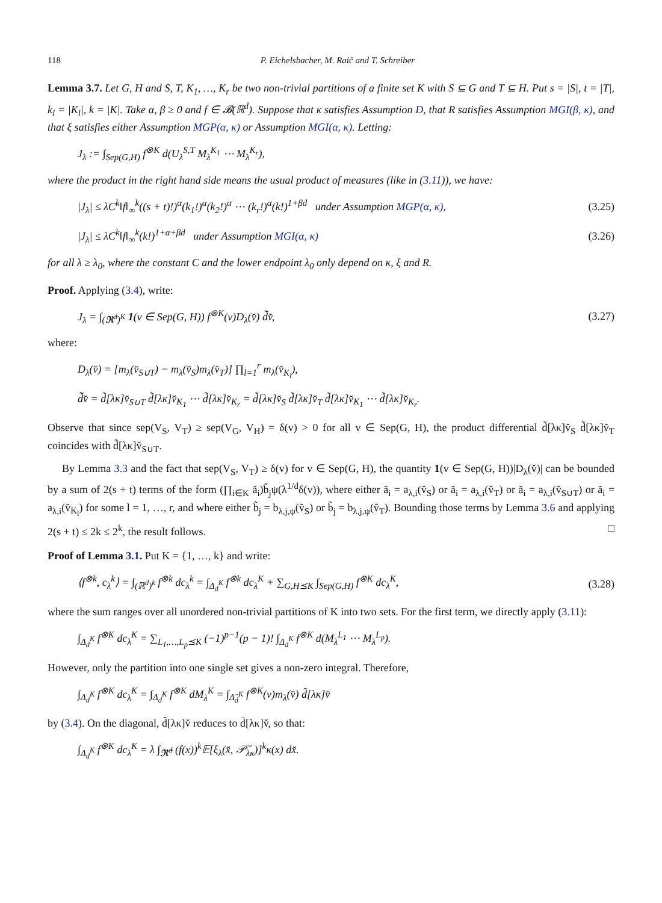118 P. Eichelsbacher, M. Raič and T. Schreiber
Lemma 3.7. Let G, H and S, T, K<sub>1</sub>, …, K<sub>r</sub> be two non-trivial partitions of a finite set K with S ⊆ G and T ⊆ H. Put s = |S|, t = |T|, k<sub>l</sub> = |K<sub>l</sub>|, k = |K|. Take α, β ≥ 0 and f ∈ 𝓑(ℝ<sup>d</sup>). Suppose that κ satisfies Assumption D, that R satisfies Assumption MGI(β, κ), and that ξ satisfies either Assumption MGP(α, κ) or Assumption MGI(α, κ). Letting:
J<sub>λ</sub> := ∫<sub>Sep(G,H)</sub> f<sup>⊗K</sup> d(U<sub>λ</sub><sup>S,T</sup> M<sub>λ</sub><sup>K<sub>1</sub></sup> ⋯ M<sub>λ</sub><sup>K<sub>r</sub></sup>),
where the product in the right hand side means the usual product of measures (like in (3.11)), we have:
|J<sub>λ</sub>| ≤ λC<sup>k</sup>‖f‖<sub>∞</sub><sup>k</sup>((s + t)!)<sup>α</sup>(k<sub>1</sub>!)<sup>α</sup>(k<sub>2</sub>!)<sup>α</sup> ⋯ (k<sub>r</sub>!)<sup>α</sup>(k!)<sup>1+βd</sup> under Assumption MGP(α, κ), (3.25)
|J<sub>λ</sub>| ≤ λC<sup>k</sup>‖f‖<sub>∞</sub><sup>k</sup>(k!)<sup>1+α+βd</sup> under Assumption MGI(α, κ) (3.26)
for all λ ≥ λ<sub>0</sub>, where the constant C and the lower endpoint λ<sub>0</sub> only depend on κ, ξ and R.
Proof. Applying (3.4), write:
J<sub>λ</sub> = ∫<sub>(𝕽̆<sup>d</sup>)<sup>K</sup></sub> 1(v ∈ Sep(G, H)) f<sup>⊗K</sup>(v)D<sub>λ</sub>(v̆) d̃̃v̆, (3.27)
where:
D<sub>λ</sub>(v̆) = [m<sub>λ</sub>(v̆<sub>S∪T</sub>) − m<sub>λ</sub>(v̆<sub>S</sub>)m<sub>λ</sub>(v̆<sub>T</sub>)] ∏<sub>l=1</sub><sup>r</sup> m<sub>λ</sub>(v̆<sub>K<sub>l</sub></sub>),
d̃̃v̆ = d̃[λκ]v̆<sub>S∪T</sub> d̃[λκ]v̆<sub>K<sub>1</sub></sub> ⋯ d̃[λκ]v̆<sub>K<sub>r</sub></sub> = d̃[λκ]v̆<sub>S</sub> d̃[λκ]v̆<sub>T</sub> d̃[λκ]v̆<sub>K<sub>1</sub></sub> ⋯ d̃[λκ]v̆<sub>K<sub>r</sub></sub>.
Observe that since sep(V<sub>S</sub>, V<sub>T</sub>) ≥ sep(V<sub>G</sub>, V<sub>H</sub>) = δ(v) > 0 for all v ∈ Sep(G, H), the product differential d̃[λκ]v̆<sub>S</sub> d̃[λκ]v̆<sub>T</sub> coincides with d̃[λκ]v̆<sub>S∪T</sub>.
By Lemma 3.3 and the fact that sep(V<sub>S</sub>, V<sub>T</sub>) ≥ δ(v) for v ∈ Sep(G, H), the quantity 1(v ∈ Sep(G, H))|D<sub>λ</sub>(v̆)| can be bounded by a sum of 2(s + t) terms of the form (∏<sub>i∈K</sub> ã<sub>i</sub>)b̃<sub>j</sub>ψ(λ<sup>1/d</sup>δ(v)), where either ã<sub>i</sub> = a<sub>λ,i</sub>(v̆<sub>S</sub>) or ã<sub>i</sub> = a<sub>λ,i</sub>(v̆<sub>T</sub>) or ã<sub>i</sub> = a<sub>λ,i</sub>(v̆<sub>S∪T</sub>) or ã<sub>i</sub> = a<sub>λ,i</sub>(v̆<sub>K<sub>l</sub></sub>) for some l = 1, …, r, and where either b̃<sub>j</sub> = b<sub>λ,j,ψ</sub>(v̆<sub>S</sub>) or b̃<sub>j</sub> = b<sub>λ,j,ψ</sub>(v̆<sub>T</sub>). Bounding those terms by Lemma 3.6 and applying 2(s + t) ≤ 2k ≤ 2<sup>k</sup>, the result follows. □
Proof of Lemma 3.1. Put K = {1, …, k} and write:
⟨f<sup>⊗k</sup>, c<sub>λ</sub><sup>k</sup>⟩ = ∫<sub>(ℝ<sup>d</sup>)<sup>k</sup></sub> f<sup>⊗k</sup> dc<sub>λ</sub><sup>k</sup> = ∫<sub>Δ<sub>d</sub><sup>K</sup></sub> f<sup>⊗k</sup> dc<sub>λ</sub><sup>K</sup> + ∑<sub>G,H⪯K</sub> ∫<sub>Sep(G,H)</sub> f<sup>⊗K</sup> dc<sub>λ</sub><sup>K</sup>, (3.28)
where the sum ranges over all unordered non-trivial partitions of K into two sets. For the first term, we directly apply (3.11):
∫<sub>Δ<sub>d</sub><sup>K</sup></sub> f<sup>⊗K</sup> dc<sub>λ</sub><sup>K</sup> = ∑<sub>L<sub>1</sub>,…,L<sub>p</sub>⪯K</sub> (−1)<sup>p−1</sup>(p − 1)! ∫<sub>Δ<sub>d</sub><sup>K</sup></sub> f<sup>⊗K</sup> d(M<sub>λ</sub><sup>L<sub>1</sub></sup> ⋯ M<sub>λ</sub><sup>L<sub>p</sub></sup>).
However, only the partition into one single set gives a non-zero integral. Therefore,
∫<sub>Δ<sub>d</sub><sup>K</sup></sub> f<sup>⊗K</sup> dc<sub>λ</sub><sup>K</sup> = ∫<sub>Δ<sub>d</sub><sup>K</sup></sub> f<sup>⊗K</sup> dM<sub>λ</sub><sup>K</sup> = ∫<sub>Δ̆<sub>d</sub><sup>K</sup></sub> f<sup>⊗K</sup>(v)m<sub>λ</sub>(v̆) d̃[λκ]v̆
by (3.4). On the diagonal, d̃[λκ]v̆ reduces to d̄[λκ]v̆, so that:
∫<sub>Δ<sub>d</sub><sup>K</sup></sub> f<sup>⊗K</sup> dc<sub>λ</sub><sup>K</sup> = λ ∫<sub>𝕽̆<sup>d</sup></sub> (f(x))<sup>k</sup>𝔼[ξ<sub>λ</sub>(x̆, 𝒫̆<sub>λκ</sub>)]<sup>k</sup>κ(x) dx̆.